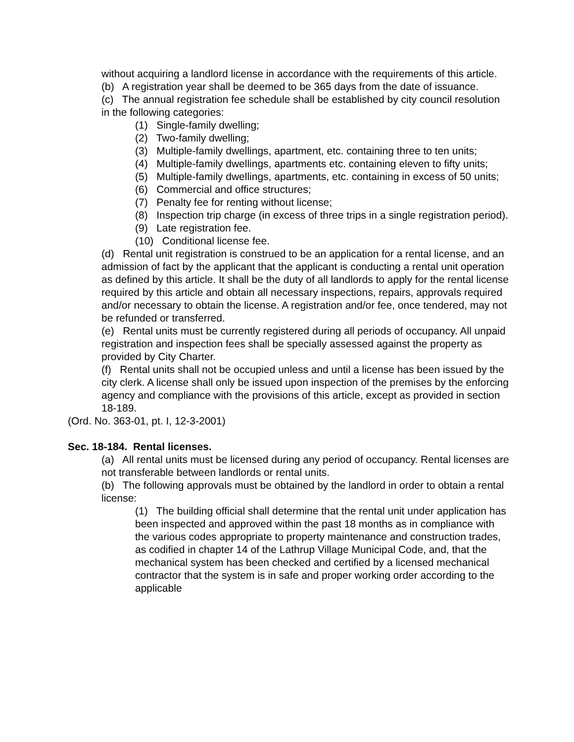without acquiring a landlord license in accordance with the requirements of this article.
(b) A registration year shall be deemed to be 365 days from the date of issuance.
(c) The annual registration fee schedule shall be established by city council resolution in the following categories:
(1) Single-family dwelling;
(2) Two-family dwelling;
(3) Multiple-family dwellings, apartment, etc. containing three to ten units;
(4) Multiple-family dwellings, apartments etc. containing eleven to fifty units;
(5) Multiple-family dwellings, apartments, etc. containing in excess of 50 units;
(6) Commercial and office structures;
(7) Penalty fee for renting without license;
(8) Inspection trip charge (in excess of three trips in a single registration period).
(9) Late registration fee.
(10) Conditional license fee.
(d) Rental unit registration is construed to be an application for a rental license, and an admission of fact by the applicant that the applicant is conducting a rental unit operation as defined by this article. It shall be the duty of all landlords to apply for the rental license required by this article and obtain all necessary inspections, repairs, approvals required and/or necessary to obtain the license. A registration and/or fee, once tendered, may not be refunded or transferred.
(e) Rental units must be currently registered during all periods of occupancy. All unpaid registration and inspection fees shall be specially assessed against the property as provided by City Charter.
(f) Rental units shall not be occupied unless and until a license has been issued by the city clerk. A license shall only be issued upon inspection of the premises by the enforcing agency and compliance with the provisions of this article, except as provided in section 18-189.
(Ord. No. 363-01, pt. I, 12-3-2001)
Sec. 18-184. Rental licenses.
(a) All rental units must be licensed during any period of occupancy. Rental licenses are not transferable between landlords or rental units.
(b) The following approvals must be obtained by the landlord in order to obtain a rental license:
(1) The building official shall determine that the rental unit under application has been inspected and approved within the past 18 months as in compliance with the various codes appropriate to property maintenance and construction trades, as codified in chapter 14 of the Lathrup Village Municipal Code, and, that the mechanical system has been checked and certified by a licensed mechanical contractor that the system is in safe and proper working order according to the applicable